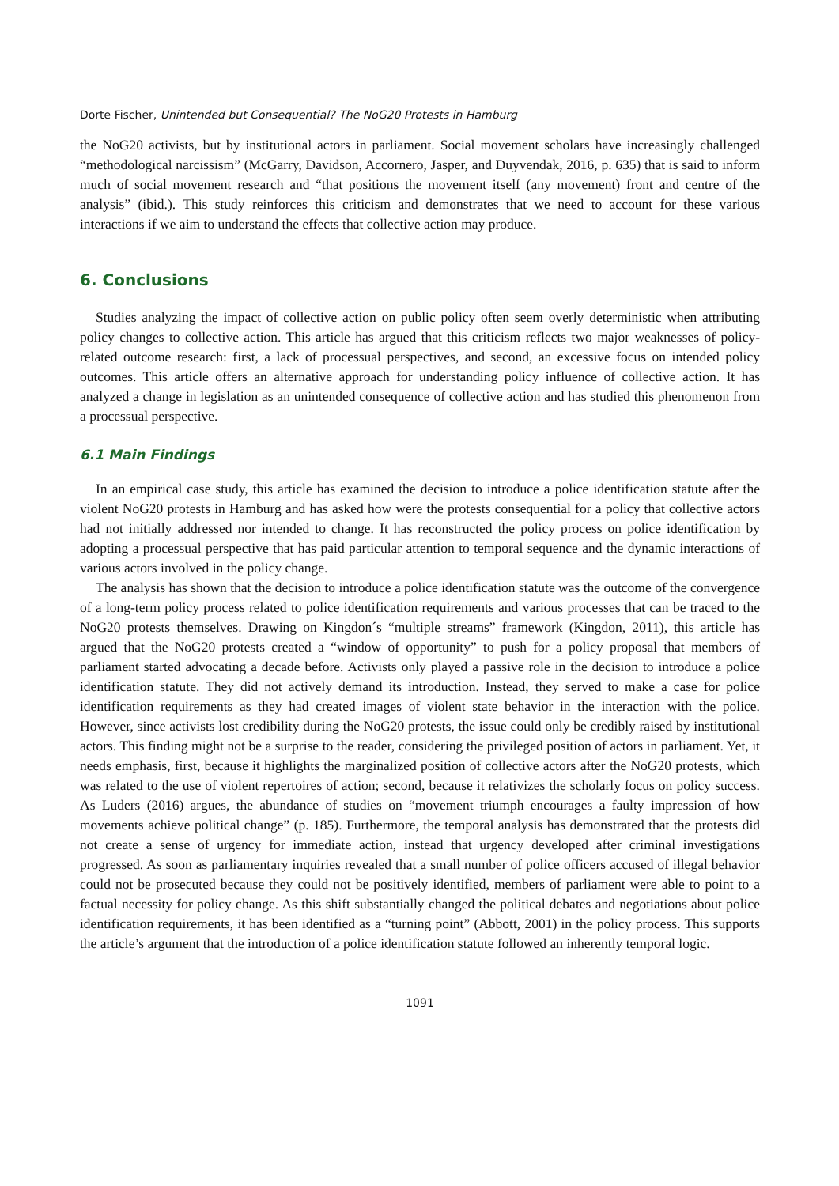Dorte Fischer, Unintended but Consequential? The NoG20 Protests in Hamburg
the NoG20 activists, but by institutional actors in parliament. Social movement scholars have increasingly challenged “methodological narcissism” (McGarry, Davidson, Accornero, Jasper, and Duyvendak, 2016, p. 635) that is said to inform much of social movement research and “that positions the movement itself (any movement) front and centre of the analysis” (ibid.). This study reinforces this criticism and demonstrates that we need to account for these various interactions if we aim to understand the effects that collective action may produce.
6. Conclusions
Studies analyzing the impact of collective action on public policy often seem overly deterministic when attributing policy changes to collective action. This article has argued that this criticism reflects two major weaknesses of policy-related outcome research: first, a lack of processual perspectives, and second, an excessive focus on intended policy outcomes. This article offers an alternative approach for understanding policy influence of collective action. It has analyzed a change in legislation as an unintended consequence of collective action and has studied this phenomenon from a processual perspective.
6.1 Main Findings
In an empirical case study, this article has examined the decision to introduce a police identification statute after the violent NoG20 protests in Hamburg and has asked how were the protests consequential for a policy that collective actors had not initially addressed nor intended to change. It has reconstructed the policy process on police identification by adopting a processual perspective that has paid particular attention to temporal sequence and the dynamic interactions of various actors involved in the policy change.
The analysis has shown that the decision to introduce a police identification statute was the outcome of the convergence of a long-term policy process related to police identification requirements and various processes that can be traced to the NoG20 protests themselves. Drawing on Kingdon´s “multiple streams” framework (Kingdon, 2011), this article has argued that the NoG20 protests created a “window of opportunity” to push for a policy proposal that members of parliament started advocating a decade before. Activists only played a passive role in the decision to introduce a police identification statute. They did not actively demand its introduction. Instead, they served to make a case for police identification requirements as they had created images of violent state behavior in the interaction with the police. However, since activists lost credibility during the NoG20 protests, the issue could only be credibly raised by institutional actors. This finding might not be a surprise to the reader, considering the privileged position of actors in parliament. Yet, it needs emphasis, first, because it highlights the marginalized position of collective actors after the NoG20 protests, which was related to the use of violent repertoires of action; second, because it relativizes the scholarly focus on policy success. As Luders (2016) argues, the abundance of studies on “movement triumph encourages a faulty impression of how movements achieve political change” (p. 185). Furthermore, the temporal analysis has demonstrated that the protests did not create a sense of urgency for immediate action, instead that urgency developed after criminal investigations progressed. As soon as parliamentary inquiries revealed that a small number of police officers accused of illegal behavior could not be prosecuted because they could not be positively identified, members of parliament were able to point to a factual necessity for policy change. As this shift substantially changed the political debates and negotiations about police identification requirements, it has been identified as a “turning point” (Abbott, 2001) in the policy process. This supports the article’s argument that the introduction of a police identification statute followed an inherently temporal logic.
1091